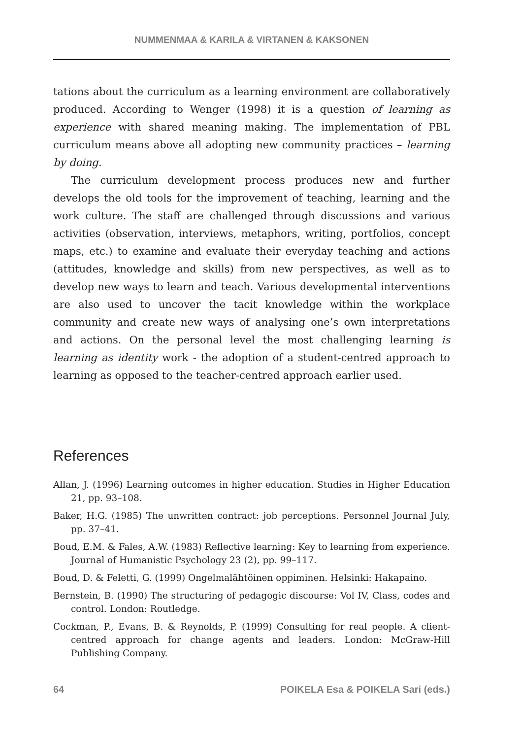NUMMENMAA & KARILA & VIRTANEN & KAKSONEN
tations about the curriculum as a learning environment are collaboratively produced. According to Wenger (1998) it is a question of learning as experience with shared meaning making. The implementation of PBL curriculum means above all adopting new community practices – learning by doing.
The curriculum development process produces new and further develops the old tools for the improvement of teaching, learning and the work culture. The staff are challenged through discussions and various activities (observation, interviews, metaphors, writing, portfolios, concept maps, etc.) to examine and evaluate their everyday teaching and actions (attitudes, knowledge and skills) from new perspectives, as well as to develop new ways to learn and teach. Various developmental interventions are also used to uncover the tacit knowledge within the workplace community and create new ways of analysing one’s own interpretations and actions. On the personal level the most challenging learning is learning as identity work - the adoption of a student-centred approach to learning as opposed to the teacher-centred approach earlier used.
References
Allan, J. (1996) Learning outcomes in higher education. Studies in Higher Education 21, pp. 93–108.
Baker, H.G. (1985) The unwritten contract: job perceptions. Personnel Journal July, pp. 37–41.
Boud, E.M. & Fales, A.W. (1983) Reflective learning: Key to learning from experience. Journal of Humanistic Psychology 23 (2), pp. 99–117.
Boud, D. & Feletti, G. (1999) Ongelmalähtöinen oppiminen. Helsinki: Hakapaino.
Bernstein, B. (1990) The structuring of pedagogic discourse: Vol IV, Class, codes and control. London: Routledge.
Cockman, P., Evans, B. & Reynolds, P. (1999) Consulting for real people. A client-centred approach for change agents and leaders. London: McGraw-Hill Publishing Company.
64 POIKELA Esa & POIKELA Sari (eds.)